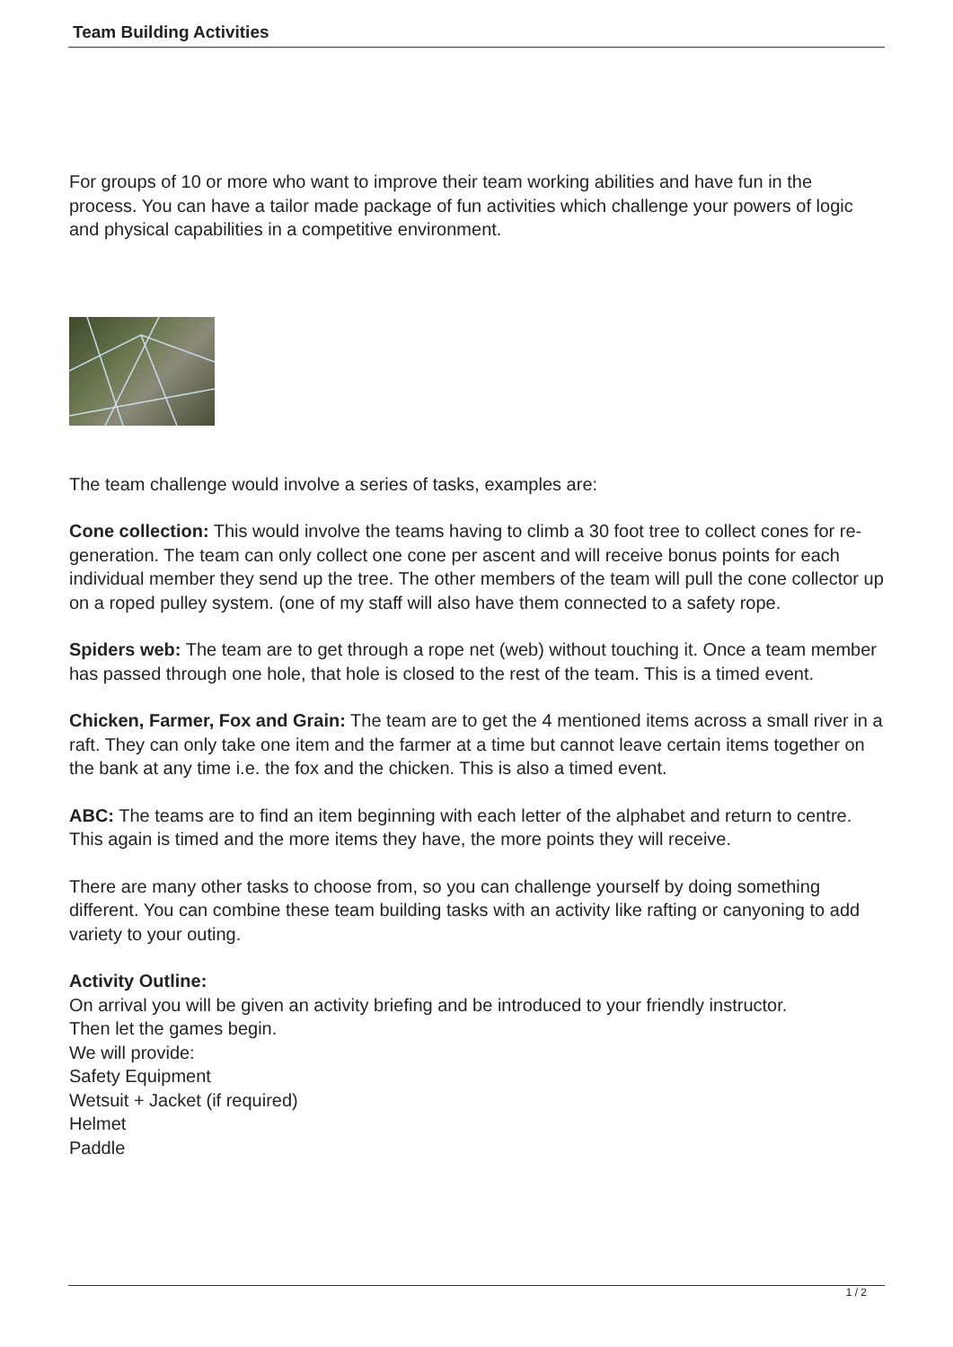Team Building Activities
For groups of 10 or more who want to improve their team working abilities and have fun in the process. You can have a tailor made package of fun activities which challenge your powers of logic and physical capabilities in a competitive environment.
The team challenge would involve a series of tasks, examples are:
Cone collection: This would involve the teams having to climb a 30 foot tree to collect cones for re-generation. The team can only collect one cone per ascent and will receive bonus points for each individual member they send up the tree. The other members of the team will pull the cone collector up on a roped pulley system. (one of my staff will also have them connected to a safety rope.
Spiders web: The team are to get through a rope net (web) without touching it. Once a team member has passed through one hole, that hole is closed to the rest of the team. This is a timed event.
Chicken, Farmer, Fox and Grain: The team are to get the 4 mentioned items across a small river in a raft. They can only take one item and the farmer at a time but cannot leave certain items together on the bank at any time i.e. the fox and the chicken. This is also a timed event.
ABC: The teams are to find an item beginning with each letter of the alphabet and return to centre. This again is timed and the more items they have, the more points they will receive.
There are many other tasks to choose from, so you can challenge yourself by doing something different. You can combine these team building tasks with an activity like rafting or canyoning to add variety to your outing.
Activity Outline:
On arrival you will be given an activity briefing and be introduced to your friendly instructor.
Then let the games begin.
We will provide:
Safety Equipment
Wetsuit + Jacket (if required)
Helmet
Paddle
1 / 2